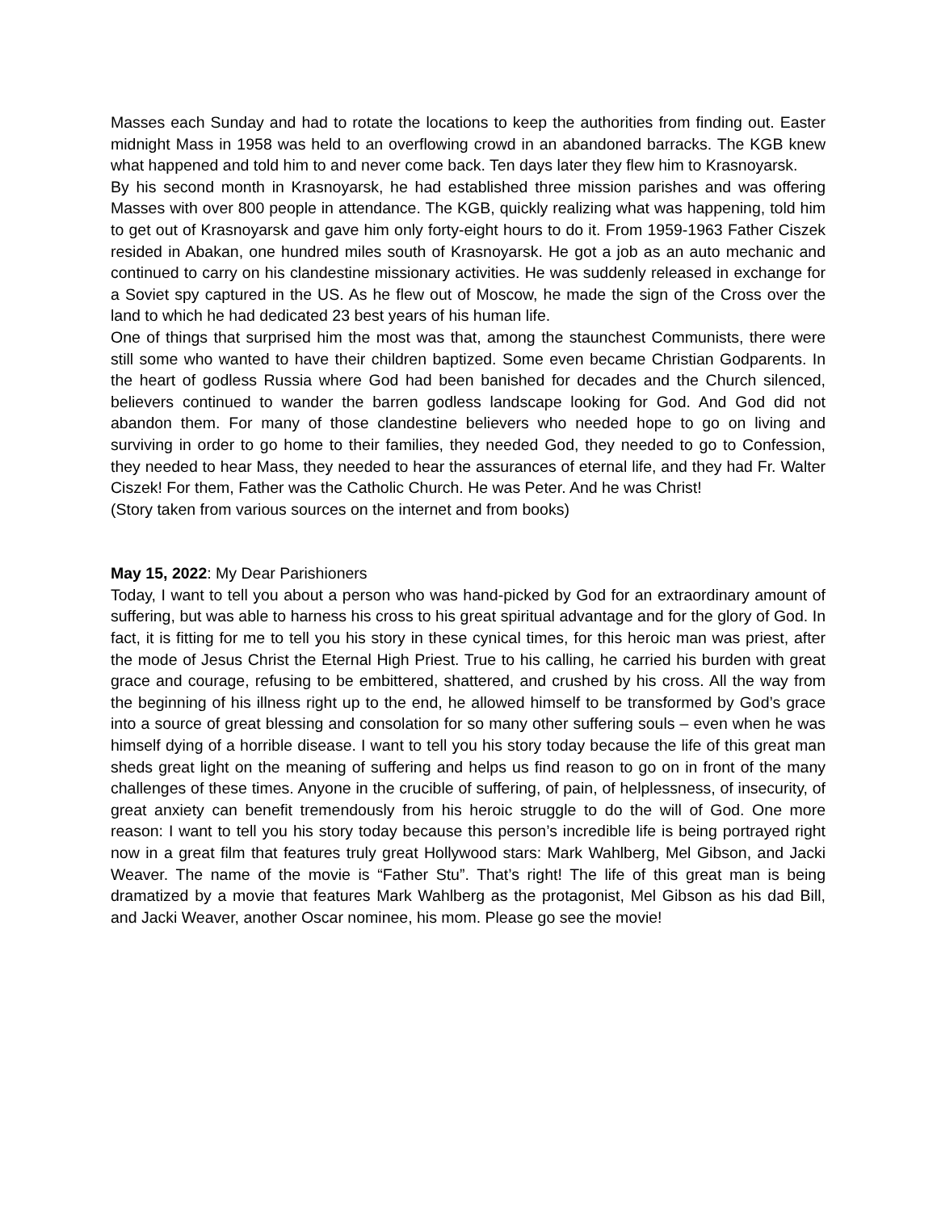Masses each Sunday and had to rotate the locations to keep the authorities from finding out. Easter midnight Mass in 1958 was held to an overflowing crowd in an abandoned barracks. The KGB knew what happened and told him to and never come back. Ten days later they flew him to Krasnoyarsk.
By his second month in Krasnoyarsk, he had established three mission parishes and was offering Masses with over 800 people in attendance. The KGB, quickly realizing what was happening, told him to get out of Krasnoyarsk and gave him only forty-eight hours to do it. From 1959-1963 Father Ciszek resided in Abakan, one hundred miles south of Krasnoyarsk. He got a job as an auto mechanic and continued to carry on his clandestine missionary activities. He was suddenly released in exchange for a Soviet spy captured in the US. As he flew out of Moscow, he made the sign of the Cross over the land to which he had dedicated 23 best years of his human life.
One of things that surprised him the most was that, among the staunchest Communists, there were still some who wanted to have their children baptized. Some even became Christian Godparents. In the heart of godless Russia where God had been banished for decades and the Church silenced, believers continued to wander the barren godless landscape looking for God. And God did not abandon them. For many of those clandestine believers who needed hope to go on living and surviving in order to go home to their families, they needed God, they needed to go to Confession, they needed to hear Mass, they needed to hear the assurances of eternal life, and they had Fr. Walter Ciszek! For them, Father was the Catholic Church. He was Peter. And he was Christ!
(Story taken from various sources on the internet and from books)
May 15, 2022: My Dear Parishioners
Today, I want to tell you about a person who was hand-picked by God for an extraordinary amount of suffering, but was able to harness his cross to his great spiritual advantage and for the glory of God. In fact, it is fitting for me to tell you his story in these cynical times, for this heroic man was priest, after the mode of Jesus Christ the Eternal High Priest. True to his calling, he carried his burden with great grace and courage, refusing to be embittered, shattered, and crushed by his cross. All the way from the beginning of his illness right up to the end, he allowed himself to be transformed by God’s grace into a source of great blessing and consolation for so many other suffering souls – even when he was himself dying of a horrible disease. I want to tell you his story today because the life of this great man sheds great light on the meaning of suffering and helps us find reason to go on in front of the many challenges of these times. Anyone in the crucible of suffering, of pain, of helplessness, of insecurity, of great anxiety can benefit tremendously from his heroic struggle to do the will of God. One more reason: I want to tell you his story today because this person’s incredible life is being portrayed right now in a great film that features truly great Hollywood stars: Mark Wahlberg, Mel Gibson, and Jacki Weaver. The name of the movie is “Father Stu”. That’s right! The life of this great man is being dramatized by a movie that features Mark Wahlberg as the protagonist, Mel Gibson as his dad Bill, and Jacki Weaver, another Oscar nominee, his mom. Please go see the movie!